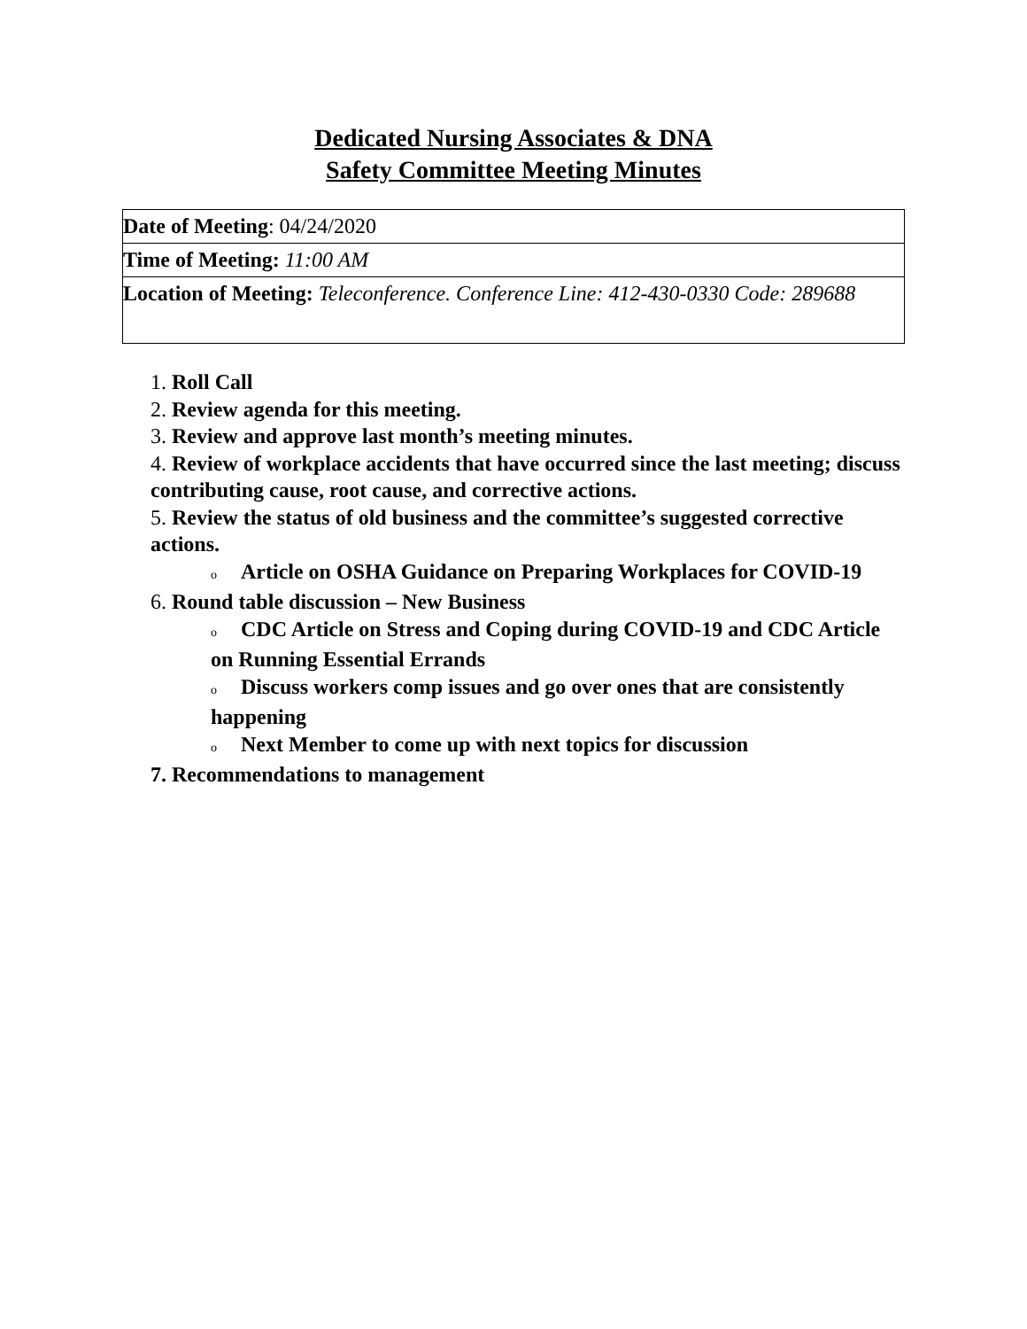Dedicated Nursing Associates & DNA
Safety Committee Meeting Minutes
| Date of Meeting : 04/24/2020 |
| Time of Meeting: 11:00 AM |
| Location of Meeting: Teleconference. Conference Line: 412-430-0330 Code: 289688 |
1. Roll Call
2. Review agenda for this meeting.
3. Review and approve last month’s meeting minutes.
4. Review of workplace accidents that have occurred since the last meeting; discuss contributing cause, root cause, and corrective actions.
5. Review the status of old business and the committee’s suggested corrective actions.
o Article on OSHA Guidance on Preparing Workplaces for COVID-19
6. Round table discussion – New Business
o CDC Article on Stress and Coping during COVID-19 and CDC Article on Running Essential Errands
o Discuss workers comp issues and go over ones that are consistently happening
o Next Member to come up with next topics for discussion
7. Recommendations to management